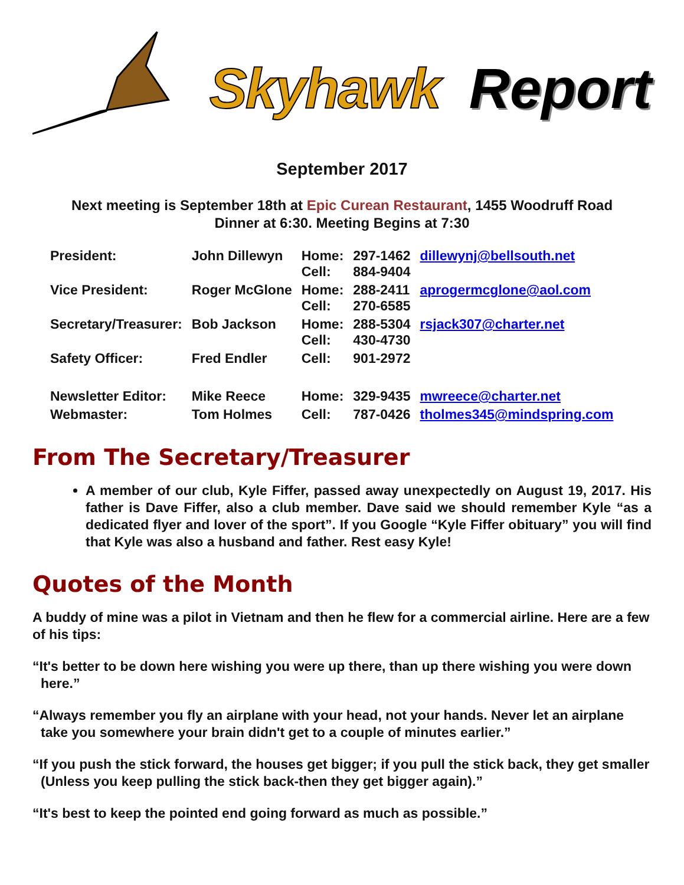Skyhawk Report
September 2017
Next meeting is September 18th at Epic Curean Restaurant, 1455 Woodruff Road
Dinner at 6:30. Meeting Begins at 7:30
| President: | John Dillewyn | Home: Cell: | 297-1462 884-9404 | dillewynj@bellsouth.net |
| Vice President: | Roger McGlone | Home: Cell: | 288-2411 270-6585 | aprogermcglone@aol.com |
| Secretary/Treasurer: | Bob Jackson | Home: Cell: | 288-5304 430-4730 | rsjack307@charter.net |
| Safety Officer: | Fred Endler | Cell: | 901-2972 | |
| Newsletter Editor: | Mike Reece | Home: | 329-9435 | mwreece@charter.net |
| Webmaster: | Tom Holmes | Cell: | 787-0426 | tholmes345@mindspring.com |
From The Secretary/Treasurer
A member of our club, Kyle Fiffer, passed away unexpectedly on August 19, 2017. His father is Dave Fiffer, also a club member. Dave said we should remember Kyle “as a dedicated flyer and lover of the sport”. If you Google “Kyle Fiffer obituary” you will find that Kyle was also a husband and father. Rest easy Kyle!
Quotes of the Month
A buddy of mine was a pilot in Vietnam and then he flew for a commercial airline. Here are a few of his tips:
“It's better to be down here wishing you were up there, than up there wishing you were down here.”
“Always remember you fly an airplane with your head, not your hands. Never let an airplane take you somewhere your brain didn't get to a couple of minutes earlier.”
“If you push the stick forward, the houses get bigger; if you pull the stick back, they get smaller (Unless you keep pulling the stick back-then they get bigger again).”
“It's best to keep the pointed end going forward as much as possible.”